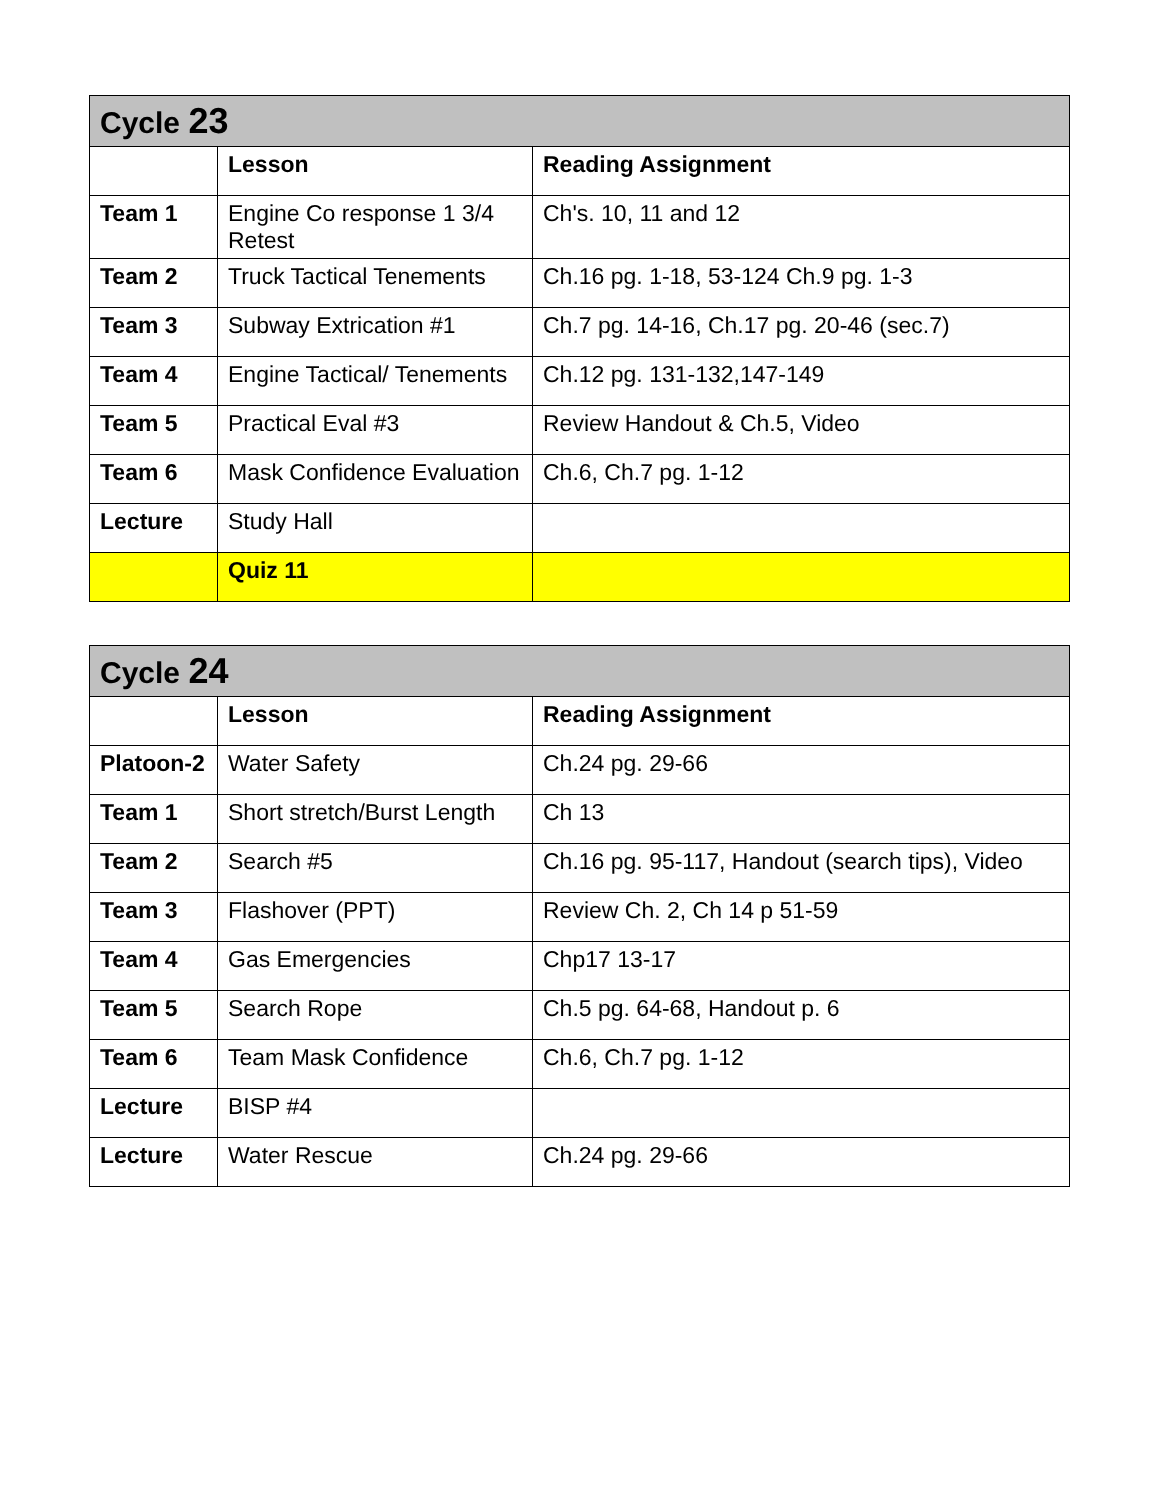| Cycle 23 | | |
| | Lesson | Reading Assignment |
| Team 1 | Engine Co response 1 3/4 Retest | Ch's. 10, 11 and 12 |
| Team 2 | Truck Tactical Tenements | Ch.16 pg. 1-18, 53-124 Ch.9 pg. 1-3 |
| Team 3 | Subway Extrication #1 | Ch.7 pg. 14-16, Ch.17 pg. 20-46 (sec.7) |
| Team 4 | Engine Tactical/ Tenements | Ch.12 pg. 131-132,147-149 |
| Team 5 | Practical Eval #3 | Review Handout & Ch.5, Video |
| Team 6 | Mask Confidence Evaluation | Ch.6, Ch.7 pg. 1-12 |
| Lecture | Study Hall | |
| | Quiz 11 | |
| Cycle 24 | | |
| | Lesson | Reading Assignment |
| Platoon-2 | Water Safety | Ch.24 pg. 29-66 |
| Team 1 | Short stretch/Burst Length | Ch 13 |
| Team 2 | Search #5 | Ch.16 pg. 95-117, Handout (search tips), Video |
| Team 3 | Flashover (PPT) | Review Ch. 2, Ch 14 p 51-59 |
| Team 4 | Gas Emergencies | Chp17 13-17 |
| Team 5 | Search Rope | Ch.5 pg. 64-68, Handout p. 6 |
| Team 6 | Team Mask Confidence | Ch.6, Ch.7 pg. 1-12 |
| Lecture | BISP #4 | |
| Lecture | Water Rescue | Ch.24 pg. 29-66 |